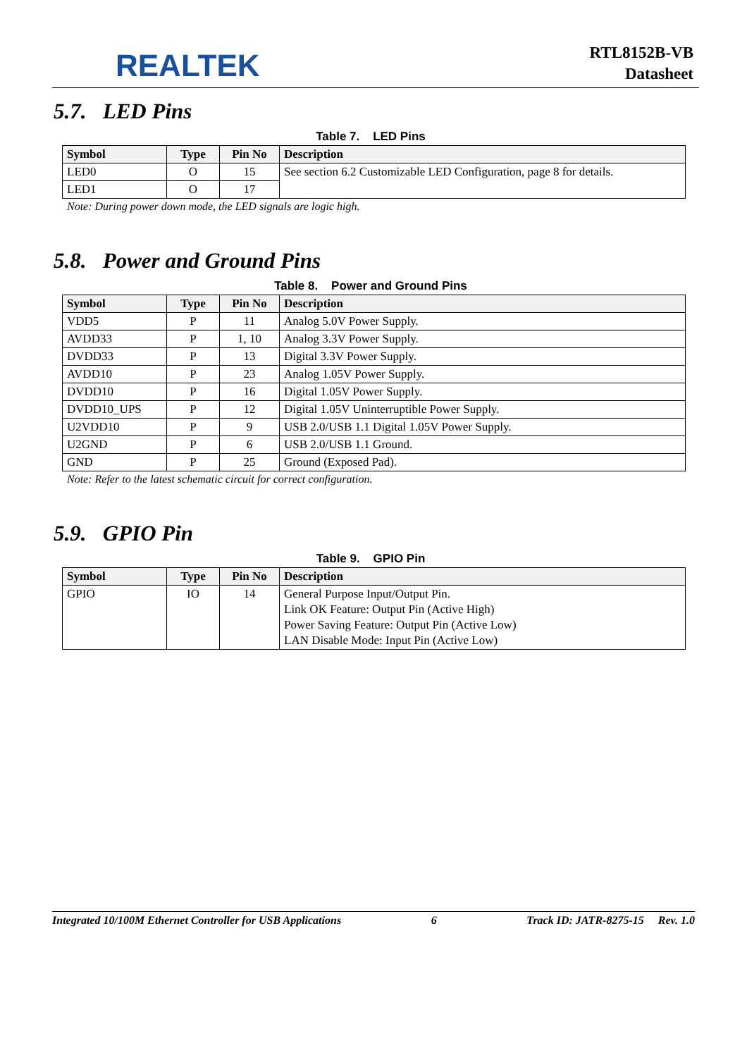REALTEK
RTL8152B-VB
Datasheet
5.7. LED Pins
Table 7. LED Pins
| Symbol | Type | Pin No | Description |
| --- | --- | --- | --- |
| LED0 | O | 15 | See section 6.2 Customizable LED Configuration, page 8 for details. |
| LED1 | O | 17 | |
Note: During power down mode, the LED signals are logic high.
5.8. Power and Ground Pins
Table 8. Power and Ground Pins
| Symbol | Type | Pin No | Description |
| --- | --- | --- | --- |
| VDD5 | P | 11 | Analog 5.0V Power Supply. |
| AVDD33 | P | 1, 10 | Analog 3.3V Power Supply. |
| DVDD33 | P | 13 | Digital 3.3V Power Supply. |
| AVDD10 | P | 23 | Analog 1.05V Power Supply. |
| DVDD10 | P | 16 | Digital 1.05V Power Supply. |
| DVDD10_UPS | P | 12 | Digital 1.05V Uninterruptible Power Supply. |
| U2VDD10 | P | 9 | USB 2.0/USB 1.1 Digital 1.05V Power Supply. |
| U2GND | P | 6 | USB 2.0/USB 1.1 Ground. |
| GND | P | 25 | Ground (Exposed Pad). |
Note: Refer to the latest schematic circuit for correct configuration.
5.9. GPIO Pin
Table 9. GPIO Pin
| Symbol | Type | Pin No | Description |
| --- | --- | --- | --- |
| GPIO | IO | 14 | General Purpose Input/Output Pin. Link OK Feature: Output Pin (Active High) Power Saving Feature: Output Pin (Active Low) LAN Disable Mode: Input Pin (Active Low) |
Integrated 10/100M Ethernet Controller for USB Applications 6 Track ID: JATR-8275-15 Rev. 1.0